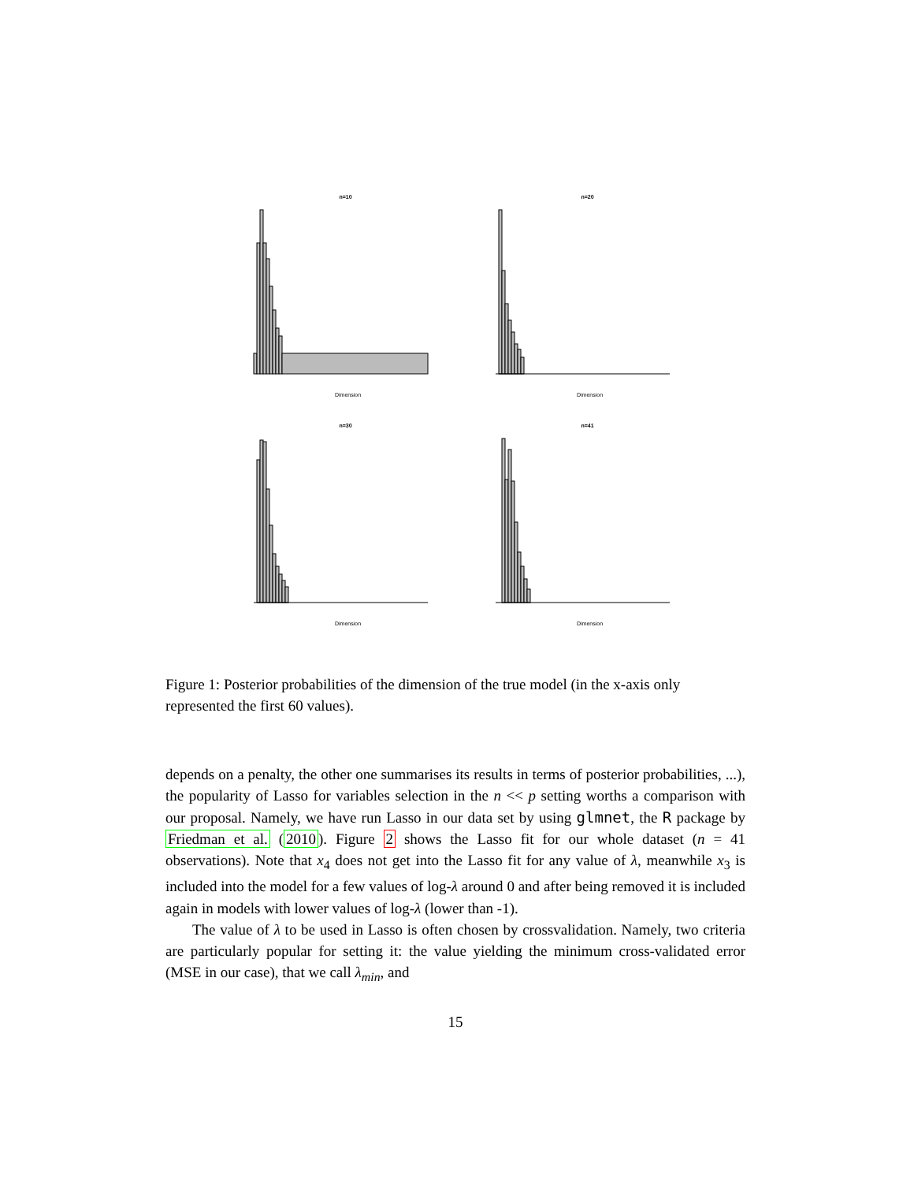n=10
Dimension
n=20
Dimension
n=30
Dimension
n=41
Dimension
Figure 1: Posterior probabilities of the dimension of the true model (in the x-axis only represented the first 60 values).
depends on a penalty, the other one summarises its results in terms of posterior probabilities, ...), the popularity of Lasso for variables selection in the n << p setting worths a comparison with our proposal. Namely, we have run Lasso in our data set by using glmnet, the R package by Friedman et al. (2010). Figure 2 shows the Lasso fit for our whole dataset (n = 41 observations). Note that x<sub>4</sub> does not get into the Lasso fit for any value of λ, meanwhile x<sub>3</sub> is included into the model for a few values of log-λ around 0 and after being removed it is included again in models with lower values of log-λ (lower than -1).
The value of λ to be used in Lasso is often chosen by crossvalidation. Namely, two criteria are particularly popular for setting it: the value yielding the minimum cross-validated error (MSE in our case), that we call λ<sub>min</sub>, and
15